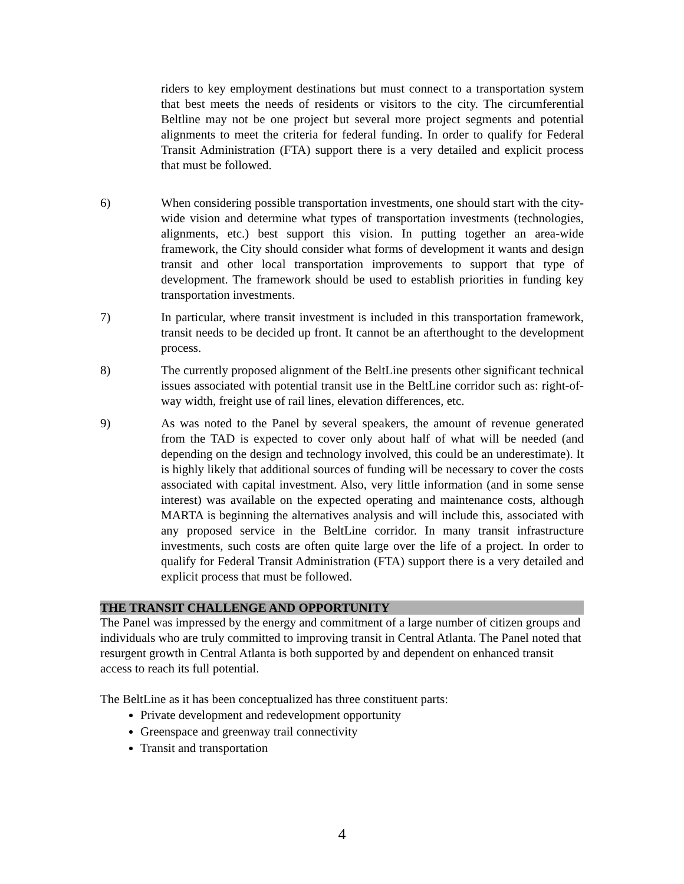riders to key employment destinations but must connect to a transportation system that best meets the needs of residents or visitors to the city. The circumferential Beltline may not be one project but several more project segments and potential alignments to meet the criteria for federal funding. In order to qualify for Federal Transit Administration (FTA) support there is a very detailed and explicit process that must be followed.
6) When considering possible transportation investments, one should start with the city-wide vision and determine what types of transportation investments (technologies, alignments, etc.) best support this vision. In putting together an area-wide framework, the City should consider what forms of development it wants and design transit and other local transportation improvements to support that type of development. The framework should be used to establish priorities in funding key transportation investments.
7) In particular, where transit investment is included in this transportation framework, transit needs to be decided up front. It cannot be an afterthought to the development process.
8) The currently proposed alignment of the BeltLine presents other significant technical issues associated with potential transit use in the BeltLine corridor such as: right-of-way width, freight use of rail lines, elevation differences, etc.
9) As was noted to the Panel by several speakers, the amount of revenue generated from the TAD is expected to cover only about half of what will be needed (and depending on the design and technology involved, this could be an underestimate). It is highly likely that additional sources of funding will be necessary to cover the costs associated with capital investment. Also, very little information (and in some sense interest) was available on the expected operating and maintenance costs, although MARTA is beginning the alternatives analysis and will include this, associated with any proposed service in the BeltLine corridor. In many transit infrastructure investments, such costs are often quite large over the life of a project. In order to qualify for Federal Transit Administration (FTA) support there is a very detailed and explicit process that must be followed.
THE TRANSIT CHALLENGE AND OPPORTUNITY
The Panel was impressed by the energy and commitment of a large number of citizen groups and individuals who are truly committed to improving transit in Central Atlanta. The Panel noted that resurgent growth in Central Atlanta is both supported by and dependent on enhanced transit access to reach its full potential.
The BeltLine as it has been conceptualized has three constituent parts:
Private development and redevelopment opportunity
Greenspace and greenway trail connectivity
Transit and transportation
4